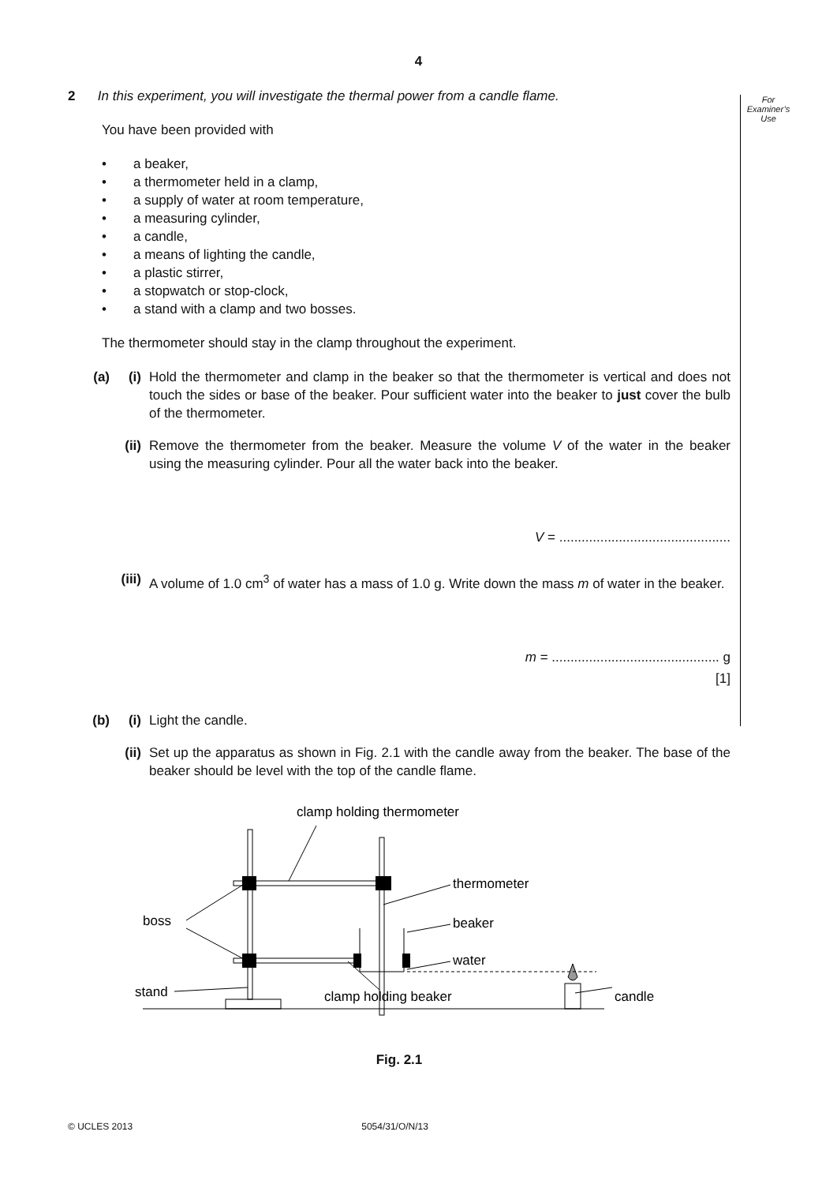4
For
Examiner’s
Use
2 In this experiment, you will investigate the thermal power from a candle flame.
You have been provided with
• a beaker,
• a thermometer held in a clamp,
• a supply of water at room temperature,
• a measuring cylinder,
• a candle,
• a means of lighting the candle,
• a plastic stirrer,
• a stopwatch or stop-clock,
• a stand with a clamp and two bosses.
The thermometer should stay in the clamp throughout the experiment.
(a) (i) Hold the thermometer and clamp in the beaker so that the thermometer is vertical and does not touch the sides or base of the beaker. Pour sufficient water into the beaker to just cover the bulb of the thermometer.
(ii)
Remove the thermometer from the beaker. Measure the volume V of the water in the beaker using the measuring cylinder. Pour all the water back into the beaker.
V = ..............................................
(iii)
A volume of 1.0 cm<sup>3</sup> of water has a mass of 1.0 g. Write down the mass m of water in the beaker.
m = ............................................. g
[1]
(b) (i) Light the candle.
(ii)
Set up the apparatus as shown in Fig. 2.1 with the candle away from the beaker. The base of the beaker should be level with the top of the candle flame.
clamp holding thermometer
thermometer
beaker
water
boss
stand
clamp holding beaker
candle
Fig. 2.1
© UCLES 2013 5054/31/O/N/13